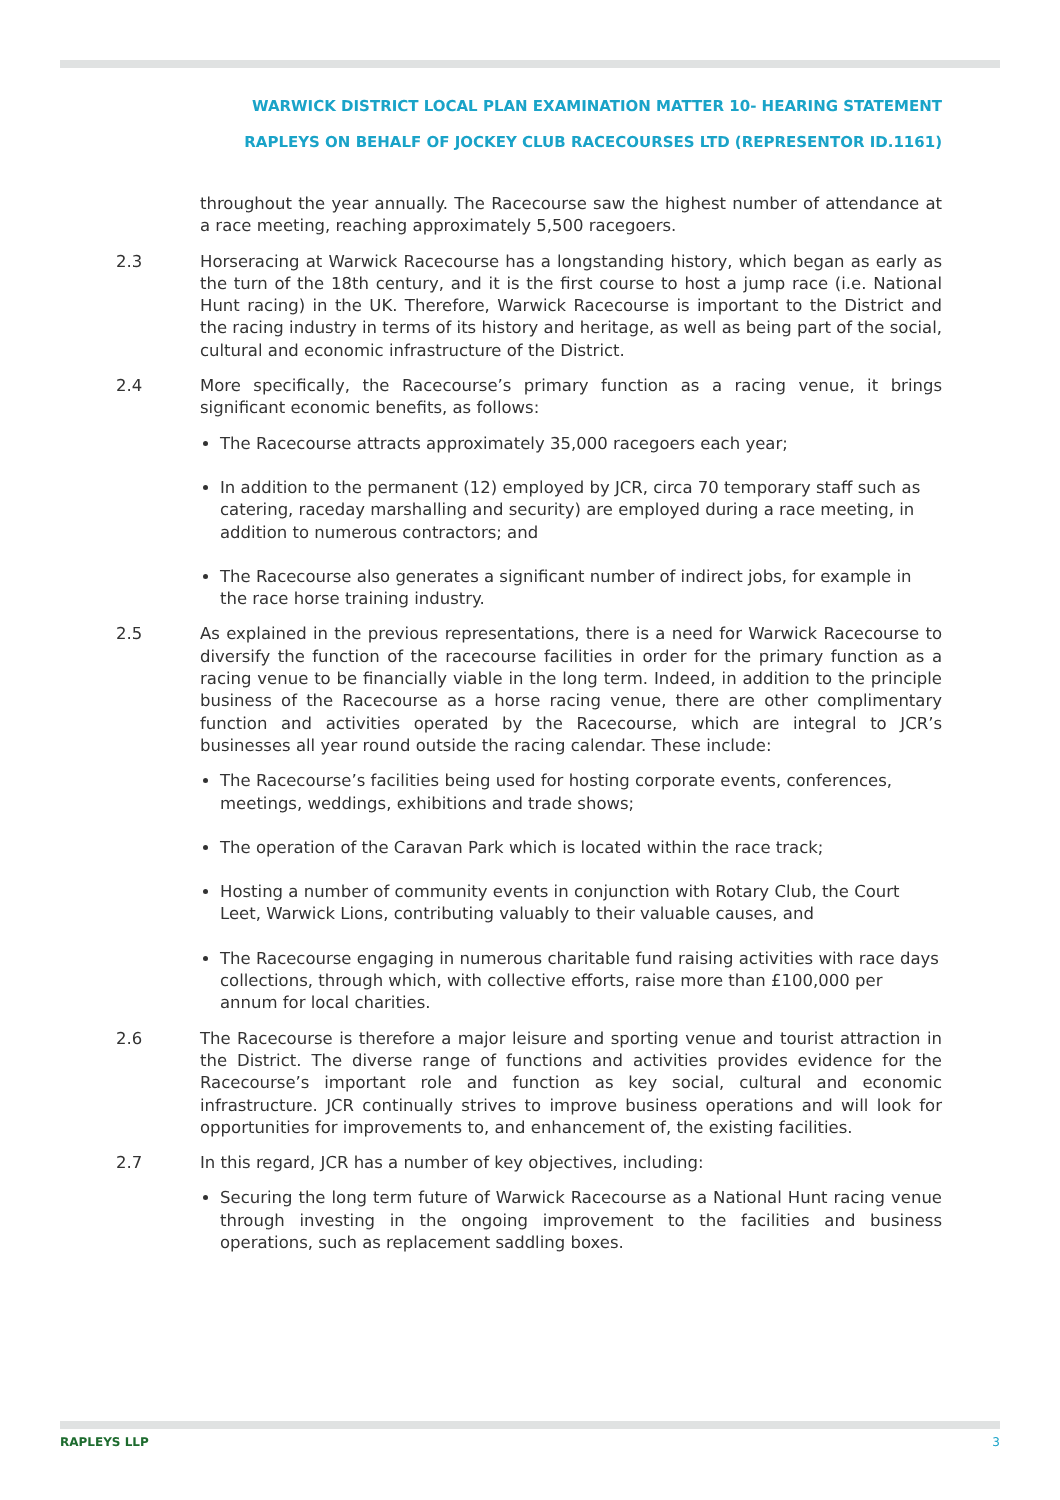WARWICK DISTRICT LOCAL PLAN EXAMINATION MATTER 10- HEARING STATEMENT
RAPLEYS ON BEHALF OF JOCKEY CLUB RACECOURSES LTD (REPRESENTOR ID.1161)
throughout the year annually. The Racecourse saw the highest number of attendance at a race meeting, reaching approximately 5,500 racegoers.
2.3 Horseracing at Warwick Racecourse has a longstanding history, which began as early as the turn of the 18th century, and it is the first course to host a jump race (i.e. National Hunt racing) in the UK. Therefore, Warwick Racecourse is important to the District and the racing industry in terms of its history and heritage, as well as being part of the social, cultural and economic infrastructure of the District.
2.4 More specifically, the Racecourse’s primary function as a racing venue, it brings significant economic benefits, as follows:
The Racecourse attracts approximately 35,000 racegoers each year;
In addition to the permanent (12) employed by JCR, circa 70 temporary staff such as catering, raceday marshalling and security) are employed during a race meeting, in addition to numerous contractors; and
The Racecourse also generates a significant number of indirect jobs, for example in the race horse training industry.
2.5 As explained in the previous representations, there is a need for Warwick Racecourse to diversify the function of the racecourse facilities in order for the primary function as a racing venue to be financially viable in the long term. Indeed, in addition to the principle business of the Racecourse as a horse racing venue, there are other complimentary function and activities operated by the Racecourse, which are integral to JCR’s businesses all year round outside the racing calendar. These include:
The Racecourse’s facilities being used for hosting corporate events, conferences, meetings, weddings, exhibitions and trade shows;
The operation of the Caravan Park which is located within the race track;
Hosting a number of community events in conjunction with Rotary Club, the Court Leet, Warwick Lions, contributing valuably to their valuable causes, and
The Racecourse engaging in numerous charitable fund raising activities with race days collections, through which, with collective efforts, raise more than £100,000 per annum for local charities.
2.6 The Racecourse is therefore a major leisure and sporting venue and tourist attraction in the District. The diverse range of functions and activities provides evidence for the Racecourse’s important role and function as key social, cultural and economic infrastructure. JCR continually strives to improve business operations and will look for opportunities for improvements to, and enhancement of, the existing facilities.
2.7 In this regard, JCR has a number of key objectives, including:
Securing the long term future of Warwick Racecourse as a National Hunt racing venue through investing in the ongoing improvement to the facilities and business operations, such as replacement saddling boxes.
RAPLEYS LLP 3